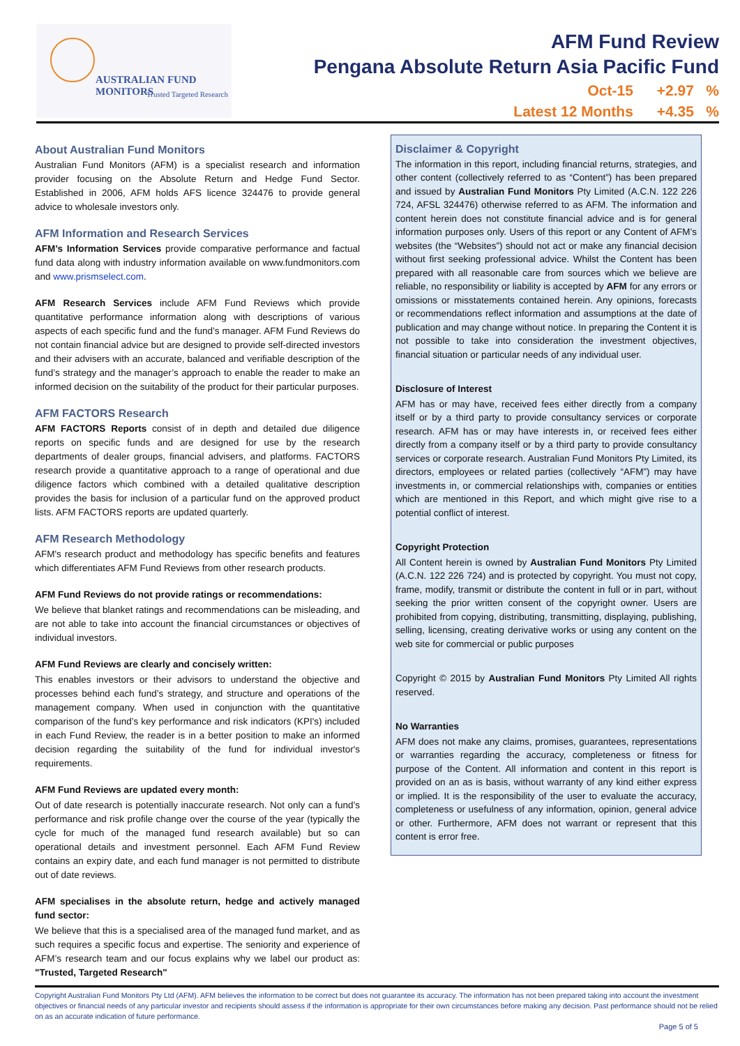AUSTRALIAN FUND MONITORS
Trusted Targeted Research
AFM Fund Review
Pengana Absolute Return Asia Pacific Fund
Oct-15 +2.97 %
Latest 12 Months +4.35 %
About Australian Fund Monitors
Australian Fund Monitors (AFM) is a specialist research and information provider focusing on the Absolute Return and Hedge Fund Sector. Established in 2006, AFM holds AFS licence 324476 to provide general advice to wholesale investors only.
AFM Information and Research Services
AFM’s Information Services provide comparative performance and factual fund data along with industry information available on www.fundmonitors.com and www.prismselect.com.
AFM Research Services include AFM Fund Reviews which provide quantitative performance information along with descriptions of various aspects of each specific fund and the fund’s manager. AFM Fund Reviews do not contain financial advice but are designed to provide self-directed investors and their advisers with an accurate, balanced and verifiable description of the fund’s strategy and the manager’s approach to enable the reader to make an informed decision on the suitability of the product for their particular purposes.
AFM FACTORS Research
AFM FACTORS Reports consist of in depth and detailed due diligence reports on specific funds and are designed for use by the research departments of dealer groups, financial advisers, and platforms. FACTORS research provide a quantitative approach to a range of operational and due diligence factors which combined with a detailed qualitative description provides the basis for inclusion of a particular fund on the approved product lists. AFM FACTORS reports are updated quarterly.
AFM Research Methodology
AFM's research product and methodology has specific benefits and features which differentiates AFM Fund Reviews from other research products.
AFM Fund Reviews do not provide ratings or recommendations:
We believe that blanket ratings and recommendations can be misleading, and are not able to take into account the financial circumstances or objectives of individual investors.
AFM Fund Reviews are clearly and concisely written:
This enables investors or their advisors to understand the objective and processes behind each fund’s strategy, and structure and operations of the management company. When used in conjunction with the quantitative comparison of the fund’s key performance and risk indicators (KPI's) included in each Fund Review, the reader is in a better position to make an informed decision regarding the suitability of the fund for individual investor's requirements.
AFM Fund Reviews are updated every month:
Out of date research is potentially inaccurate research. Not only can a fund’s performance and risk profile change over the course of the year (typically the cycle for much of the managed fund research available) but so can operational details and investment personnel. Each AFM Fund Review contains an expiry date, and each fund manager is not permitted to distribute out of date reviews.
AFM specialises in the absolute return, hedge and actively managed fund sector:
We believe that this is a specialised area of the managed fund market, and as such requires a specific focus and expertise. The seniority and experience of AFM’s research team and our focus explains why we label our product as: "Trusted, Targeted Research"
Disclaimer & Copyright
The information in this report, including financial returns, strategies, and other content (collectively referred to as “Content”) has been prepared and issued by Australian Fund Monitors Pty Limited (A.C.N. 122 226 724, AFSL 324476) otherwise referred to as AFM. The information and content herein does not constitute financial advice and is for general information purposes only. Users of this report or any Content of AFM’s websites (the “Websites”) should not act or make any financial decision without first seeking professional advice. Whilst the Content has been prepared with all reasonable care from sources which we believe are reliable, no responsibility or liability is accepted by AFM for any errors or omissions or misstatements contained herein. Any opinions, forecasts or recommendations reflect information and assumptions at the date of publication and may change without notice. In preparing the Content it is not possible to take into consideration the investment objectives, financial situation or particular needs of any individual user.
Disclosure of Interest
AFM has or may have, received fees either directly from a company itself or by a third party to provide consultancy services or corporate research. AFM has or may have interests in, or received fees either directly from a company itself or by a third party to provide consultancy services or corporate research. Australian Fund Monitors Pty Limited, its directors, employees or related parties (collectively “AFM”) may have investments in, or commercial relationships with, companies or entities which are mentioned in this Report, and which might give rise to a potential conflict of interest.
Copyright Protection
All Content herein is owned by Australian Fund Monitors Pty Limited (A.C.N. 122 226 724) and is protected by copyright. You must not copy, frame, modify, transmit or distribute the content in full or in part, without seeking the prior written consent of the copyright owner. Users are prohibited from copying, distributing, transmitting, displaying, publishing, selling, licensing, creating derivative works or using any content on the web site for commercial or public purposes
Copyright © 2015 by Australian Fund Monitors Pty Limited All rights reserved.
No Warranties
AFM does not make any claims, promises, guarantees, representations or warranties regarding the accuracy, completeness or fitness for purpose of the Content. All information and content in this report is provided on an as is basis, without warranty of any kind either express or implied. It is the responsibility of the user to evaluate the accuracy, completeness or usefulness of any information, opinion, general advice or other. Furthermore, AFM does not warrant or represent that this content is error free.
Copyright Australian Fund Monitors Pty Ltd (AFM). AFM believes the information to be correct but does not guarantee its accuracy. The information has not been prepared taking into account the investment objectives or financial needs of any particular investor and recipients should assess if the information is appropriate for their own circumstances before making any decision. Past performance should not be relied on as an accurate indication of future performance.
Page 5 of 5